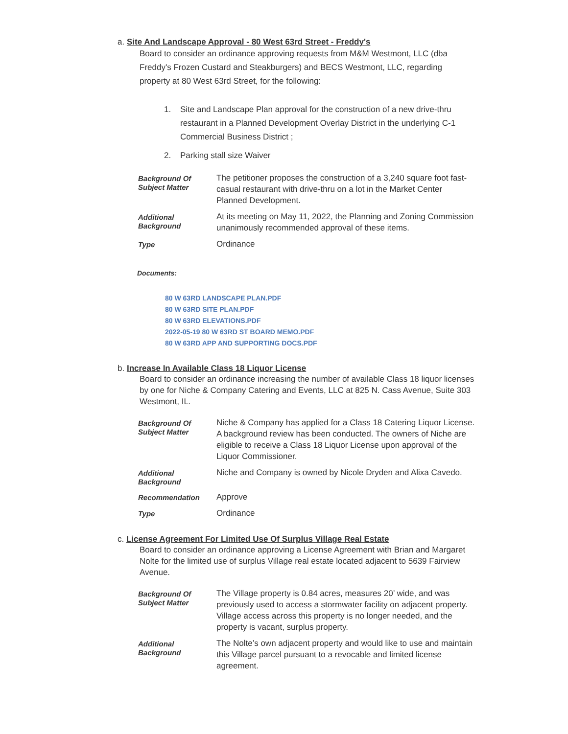a. Site And Landscape Approval - 80 West 63rd Street - Freddy's
Board to consider an ordinance approving requests from M&M Westmont, LLC (dba Freddy's Frozen Custard and Steakburgers) and BECS Westmont, LLC, regarding property at 80 West 63rd Street, for the following:
1. Site and Landscape Plan approval for the construction of a new drive-thru restaurant in a Planned Development Overlay District in the underlying C-1 Commercial Business District ;
2. Parking stall size Waiver
| Background Of Subject Matter | The petitioner proposes the construction of a 3,240 square foot fast-casual restaurant with drive-thru on a lot in the Market Center Planned Development. |
| Additional Background | At its meeting on May 11, 2022, the Planning and Zoning Commission unanimously recommended approval of these items. |
| Type | Ordinance |
Documents:
80 W 63RD LANDSCAPE PLAN.PDF
80 W 63RD SITE PLAN.PDF
80 W 63RD ELEVATIONS.PDF
2022-05-19 80 W 63RD ST BOARD MEMO.PDF
80 W 63RD APP AND SUPPORTING DOCS.PDF
b. Increase In Available Class 18 Liquor License
Board to consider an ordinance increasing the number of available Class 18 liquor licenses by one for Niche & Company Catering and Events, LLC at 825 N. Cass Avenue, Suite 303 Westmont, IL.
| Background Of Subject Matter | Niche & Company has applied for a Class 18 Catering Liquor License. A background review has been conducted. The owners of Niche are eligible to receive a Class 18 Liquor License upon approval of the Liquor Commissioner. |
| Additional Background | Niche and Company is owned by Nicole Dryden and Alixa Cavedo. |
| Recommendation | Approve |
| Type | Ordinance |
c. License Agreement For Limited Use Of Surplus Village Real Estate
Board to consider an ordinance approving a License Agreement with Brian and Margaret Nolte for the limited use of surplus Village real estate located adjacent to 5639 Fairview Avenue.
| Background Of Subject Matter | The Village property is 0.84 acres, measures 20’ wide, and was previously used to access a stormwater facility on adjacent property. Village access across this property is no longer needed, and the property is vacant, surplus property. |
| Additional Background | The Nolte’s own adjacent property and would like to use and maintain this Village parcel pursuant to a revocable and limited license agreement. |